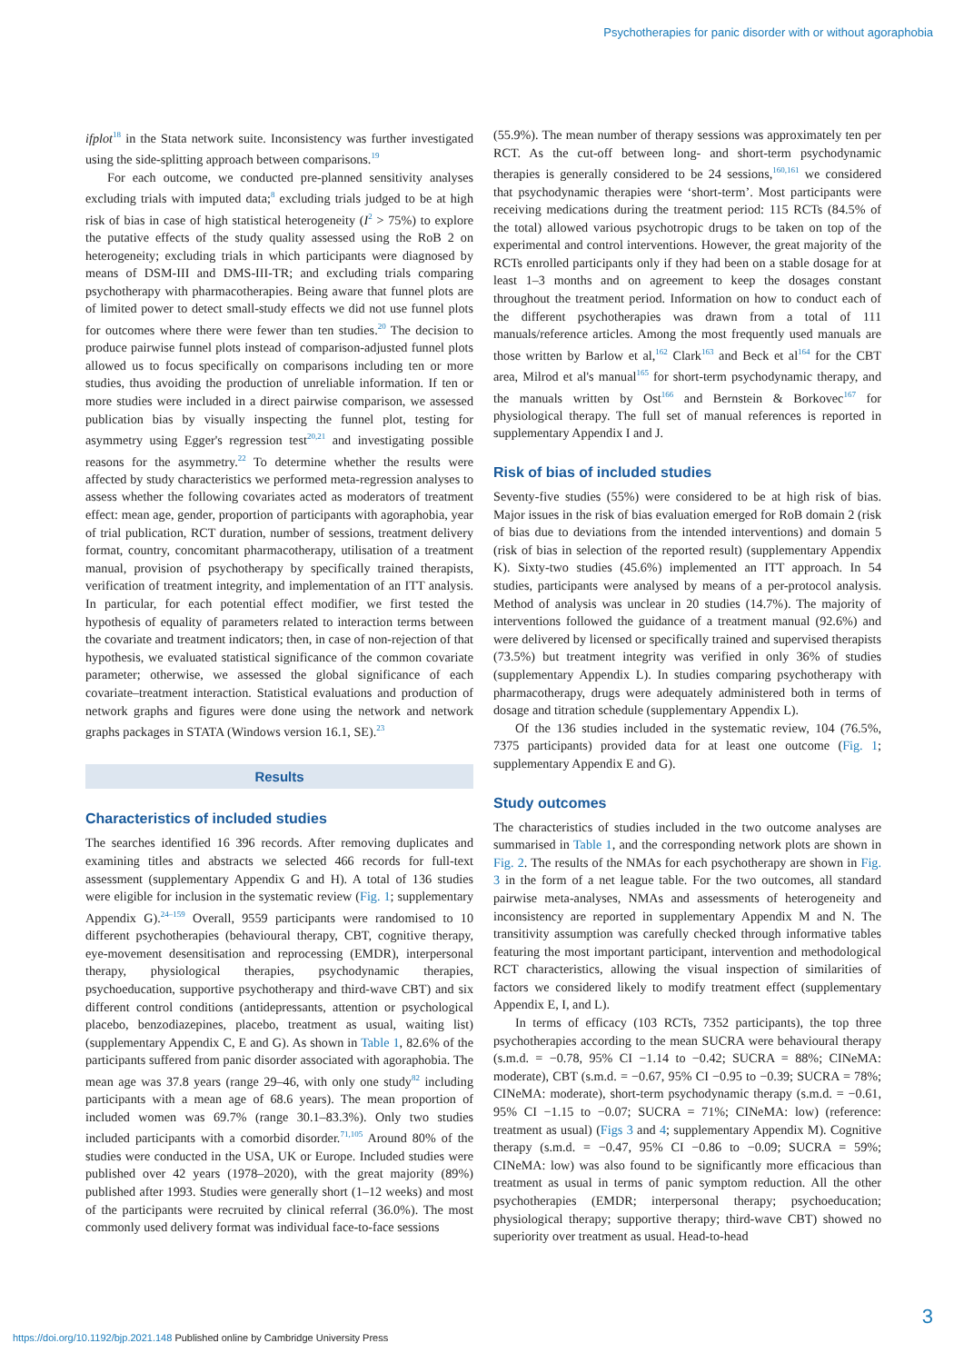Psychotherapies for panic disorder with or without agoraphobia
ifplot<sup>18</sup> in the Stata network suite. Inconsistency was further investigated using the side-splitting approach between comparisons.<sup>19</sup>
For each outcome, we conducted pre-planned sensitivity analyses excluding trials with imputed data;<sup>8</sup> excluding trials judged to be at high risk of bias in case of high statistical heterogeneity (I<sup>2</sup> > 75%) to explore the putative effects of the study quality assessed using the RoB 2 on heterogeneity; excluding trials in which participants were diagnosed by means of DSM-III and DMS-III-TR; and excluding trials comparing psychotherapy with pharmacotherapies. Being aware that funnel plots are of limited power to detect small-study effects we did not use funnel plots for outcomes where there were fewer than ten studies.<sup>20</sup> The decision to produce pairwise funnel plots instead of comparison-adjusted funnel plots allowed us to focus specifically on comparisons including ten or more studies, thus avoiding the production of unreliable information. If ten or more studies were included in a direct pairwise comparison, we assessed publication bias by visually inspecting the funnel plot, testing for asymmetry using Egger's regression test<sup>20,21</sup> and investigating possible reasons for the asymmetry.<sup>22</sup> To determine whether the results were affected by study characteristics we performed meta-regression analyses to assess whether the following covariates acted as moderators of treatment effect: mean age, gender, proportion of participants with agoraphobia, year of trial publication, RCT duration, number of sessions, treatment delivery format, country, concomitant pharmacotherapy, utilisation of a treatment manual, provision of psychotherapy by specifically trained therapists, verification of treatment integrity, and implementation of an ITT analysis. In particular, for each potential effect modifier, we first tested the hypothesis of equality of parameters related to interaction terms between the covariate and treatment indicators; then, in case of non-rejection of that hypothesis, we evaluated statistical significance of the common covariate parameter; otherwise, we assessed the global significance of each covariate–treatment interaction. Statistical evaluations and production of network graphs and figures were done using the network and network graphs packages in STATA (Windows version 16.1, SE).<sup>23</sup>
Results
Characteristics of included studies
The searches identified 16 396 records. After removing duplicates and examining titles and abstracts we selected 466 records for full-text assessment (supplementary Appendix G and H). A total of 136 studies were eligible for inclusion in the systematic review (Fig. 1; supplementary Appendix G).<sup>24–159</sup> Overall, 9559 participants were randomised to 10 different psychotherapies (behavioural therapy, CBT, cognitive therapy, eye-movement desensitisation and reprocessing (EMDR), interpersonal therapy, physiological therapies, psychodynamic therapies, psychoeducation, supportive psychotherapy and third-wave CBT) and six different control conditions (antidepressants, attention or psychological placebo, benzodiazepines, placebo, treatment as usual, waiting list) (supplementary Appendix C, E and G). As shown in Table 1, 82.6% of the participants suffered from panic disorder associated with agoraphobia. The mean age was 37.8 years (range 29–46, with only one study<sup>82</sup> including participants with a mean age of 68.6 years). The mean proportion of included women was 69.7% (range 30.1–83.3%). Only two studies included participants with a comorbid disorder.<sup>71,105</sup> Around 80% of the studies were conducted in the USA, UK or Europe. Included studies were published over 42 years (1978–2020), with the great majority (89%) published after 1993. Studies were generally short (1–12 weeks) and most of the participants were recruited by clinical referral (36.0%). The most commonly used delivery format was individual face-to-face sessions
(55.9%). The mean number of therapy sessions was approximately ten per RCT. As the cut-off between long- and short-term psychodynamic therapies is generally considered to be 24 sessions,<sup>160,161</sup> we considered that psychodynamic therapies were ‘short-term’. Most participants were receiving medications during the treatment period: 115 RCTs (84.5% of the total) allowed various psychotropic drugs to be taken on top of the experimental and control interventions. However, the great majority of the RCTs enrolled participants only if they had been on a stable dosage for at least 1–3 months and on agreement to keep the dosages constant throughout the treatment period. Information on how to conduct each of the different psychotherapies was drawn from a total of 111 manuals/reference articles. Among the most frequently used manuals are those written by Barlow et al,<sup>162</sup> Clark<sup>163</sup> and Beck et al<sup>164</sup> for the CBT area, Milrod et al's manual<sup>165</sup> for short-term psychodynamic therapy, and the manuals written by Ost<sup>166</sup> and Bernstein & Borkovec<sup>167</sup> for physiological therapy. The full set of manual references is reported in supplementary Appendix I and J.
Risk of bias of included studies
Seventy-five studies (55%) were considered to be at high risk of bias. Major issues in the risk of bias evaluation emerged for RoB domain 2 (risk of bias due to deviations from the intended interventions) and domain 5 (risk of bias in selection of the reported result) (supplementary Appendix K). Sixty-two studies (45.6%) implemented an ITT approach. In 54 studies, participants were analysed by means of a per-protocol analysis. Method of analysis was unclear in 20 studies (14.7%). The majority of interventions followed the guidance of a treatment manual (92.6%) and were delivered by licensed or specifically trained and supervised therapists (73.5%) but treatment integrity was verified in only 36% of studies (supplementary Appendix L). In studies comparing psychotherapy with pharmacotherapy, drugs were adequately administered both in terms of dosage and titration schedule (supplementary Appendix L).
Of the 136 studies included in the systematic review, 104 (76.5%, 7375 participants) provided data for at least one outcome (Fig. 1; supplementary Appendix E and G).
Study outcomes
The characteristics of studies included in the two outcome analyses are summarised in Table 1, and the corresponding network plots are shown in Fig. 2. The results of the NMAs for each psychotherapy are shown in Fig. 3 in the form of a net league table. For the two outcomes, all standard pairwise meta-analyses, NMAs and assessments of heterogeneity and inconsistency are reported in supplementary Appendix M and N. The transitivity assumption was carefully checked through informative tables featuring the most important participant, intervention and methodological RCT characteristics, allowing the visual inspection of similarities of factors we considered likely to modify treatment effect (supplementary Appendix E, I, and L).
In terms of efficacy (103 RCTs, 7352 participants), the top three psychotherapies according to the mean SUCRA were behavioural therapy (s.m.d. = −0.78, 95% CI −1.14 to −0.42; SUCRA = 88%; CINeMA: moderate), CBT (s.m.d. = −0.67, 95% CI −0.95 to −0.39; SUCRA = 78%; CINeMA: moderate), short-term psychodynamic therapy (s.m.d. = −0.61, 95% CI −1.15 to −0.07; SUCRA = 71%; CINeMA: low) (reference: treatment as usual) (Figs 3 and 4; supplementary Appendix M). Cognitive therapy (s.m.d. = −0.47, 95% CI −0.86 to −0.09; SUCRA = 59%; CINeMA: low) was also found to be significantly more efficacious than treatment as usual in terms of panic symptom reduction. All the other psychotherapies (EMDR; interpersonal therapy; psychoeducation; physiological therapy; supportive therapy; third-wave CBT) showed no superiority over treatment as usual. Head-to-head
3
https://doi.org/10.1192/bjp.2021.148 Published online by Cambridge University Press